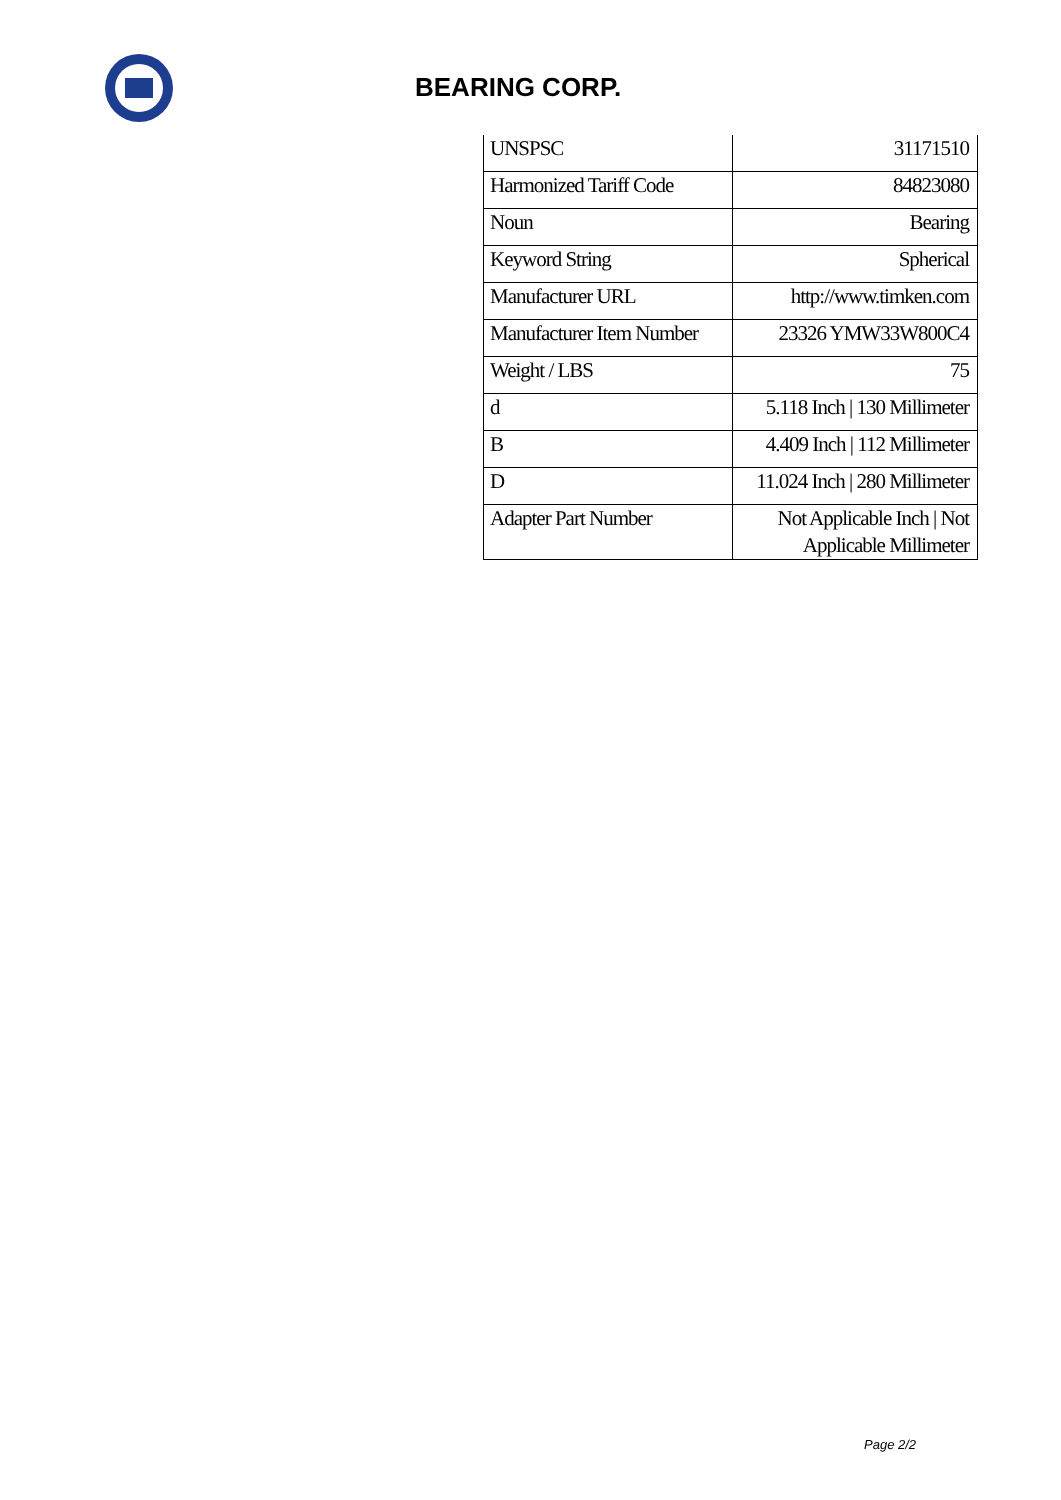BEARING CORP.
| UNSPSC | 31171510 |
| Harmonized Tariff Code | 84823080 |
| Noun | Bearing |
| Keyword String | Spherical |
| Manufacturer URL | http://www.timken.com |
| Manufacturer Item Number | 23326 YMW33W800C4 |
| Weight / LBS | 75 |
| d | 5.118 Inch / 130 Millimeter |
| B | 4.409 Inch / 112 Millimeter |
| D | 11.024 Inch / 280 Millimeter |
| Adapter Part Number | Not Applicable Inch / Not Applicable Millimeter |
Page 2/2